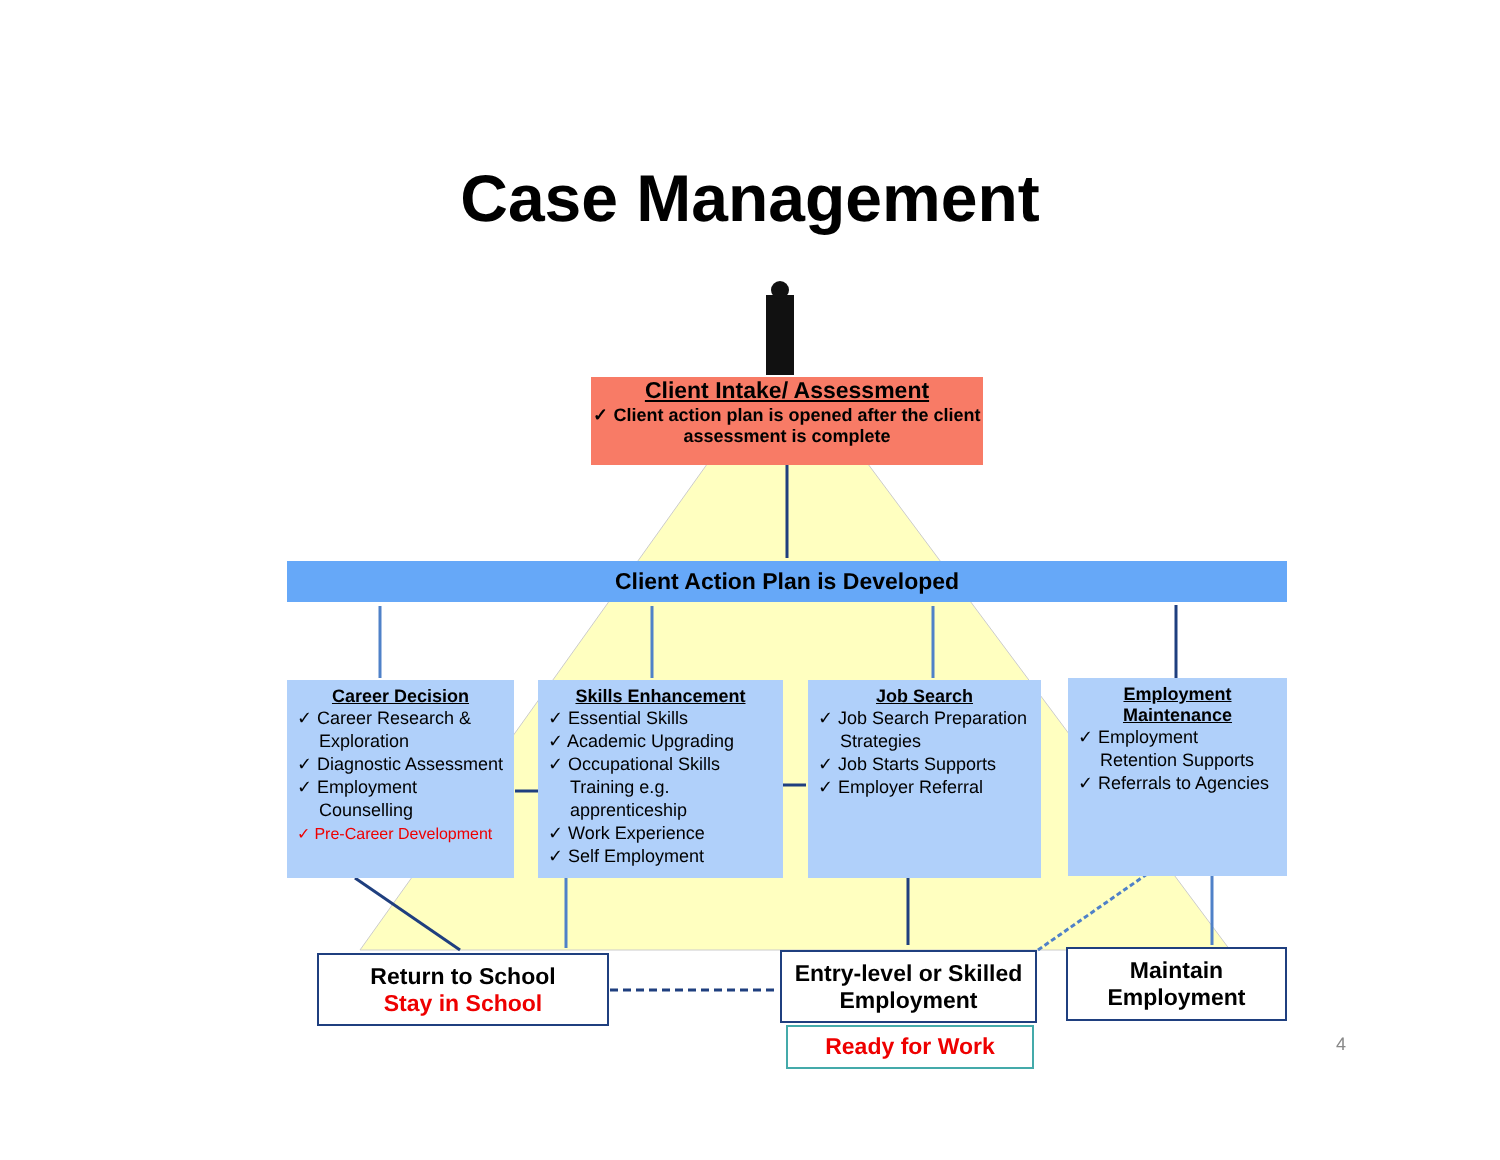Case Management
Client Intake/ Assessment
✓ Client action plan is opened after the client assessment is complete
Client Action Plan is Developed
Career Decision
✓ Career Research & Exploration
✓ Diagnostic Assessment
✓ Employment Counselling
✓ Pre-Career Development
Skills Enhancement
✓ Essential Skills
✓ Academic Upgrading
✓ Occupational Skills Training e.g. apprenticeship
✓ Work Experience
✓ Self Employment
Job Search
✓ Job Search Preparation Strategies
✓ Job Starts Supports
✓ Employer Referral
Employment
Maintenance
✓ Employment Retention Supports
✓ Referrals to Agencies
Return to School
Stay in School
Entry-level or Skilled Employment
Ready for Work
Maintain Employment
4